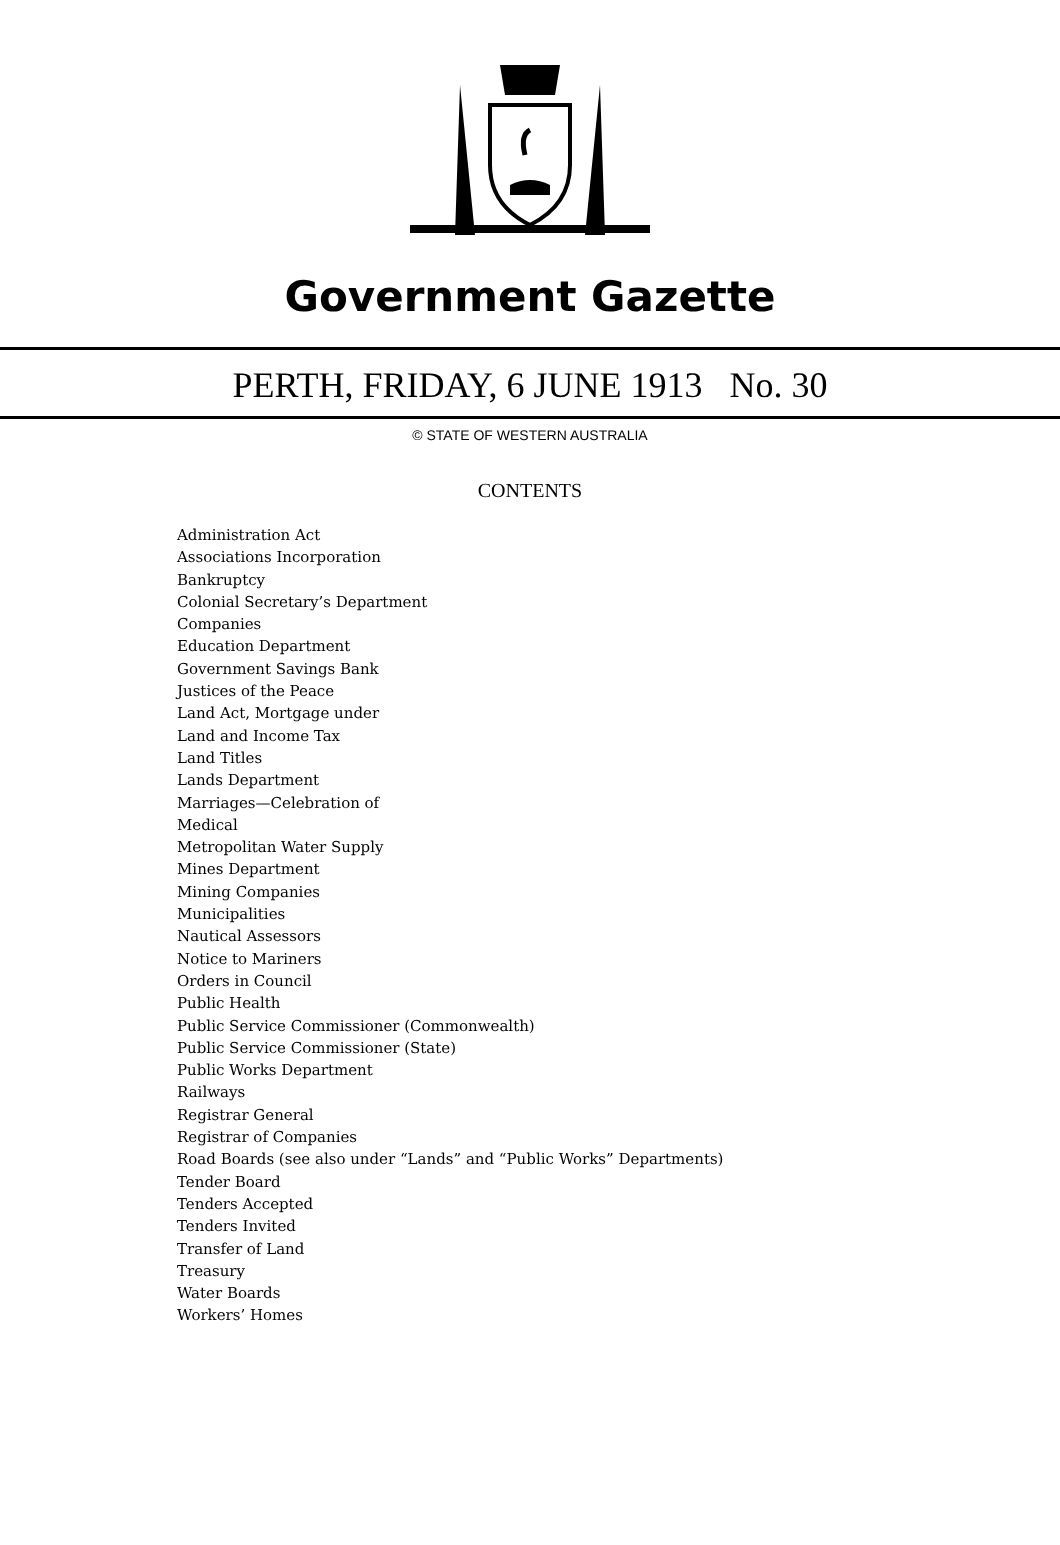Government Gazette
PERTH, FRIDAY, 6 JUNE 1913 No. 30
© STATE OF WESTERN AUSTRALIA
CONTENTS
Administration Act
Associations Incorporation
Bankruptcy
Colonial Secretary’s Department
Companies
Education Department
Government Savings Bank
Justices of the Peace
Land Act, Mortgage under
Land and Income Tax
Land Titles
Lands Department
Marriages—Celebration of
Medical
Metropolitan Water Supply
Mines Department
Mining Companies
Municipalities
Nautical Assessors
Notice to Mariners
Orders in Council
Public Health
Public Service Commissioner (Commonwealth)
Public Service Commissioner (State)
Public Works Department
Railways
Registrar General
Registrar of Companies
Road Boards (see also under “Lands” and “Public Works” Departments)
Tender Board
Tenders Accepted
Tenders Invited
Transfer of Land
Treasury
Water Boards
Workers’ Homes